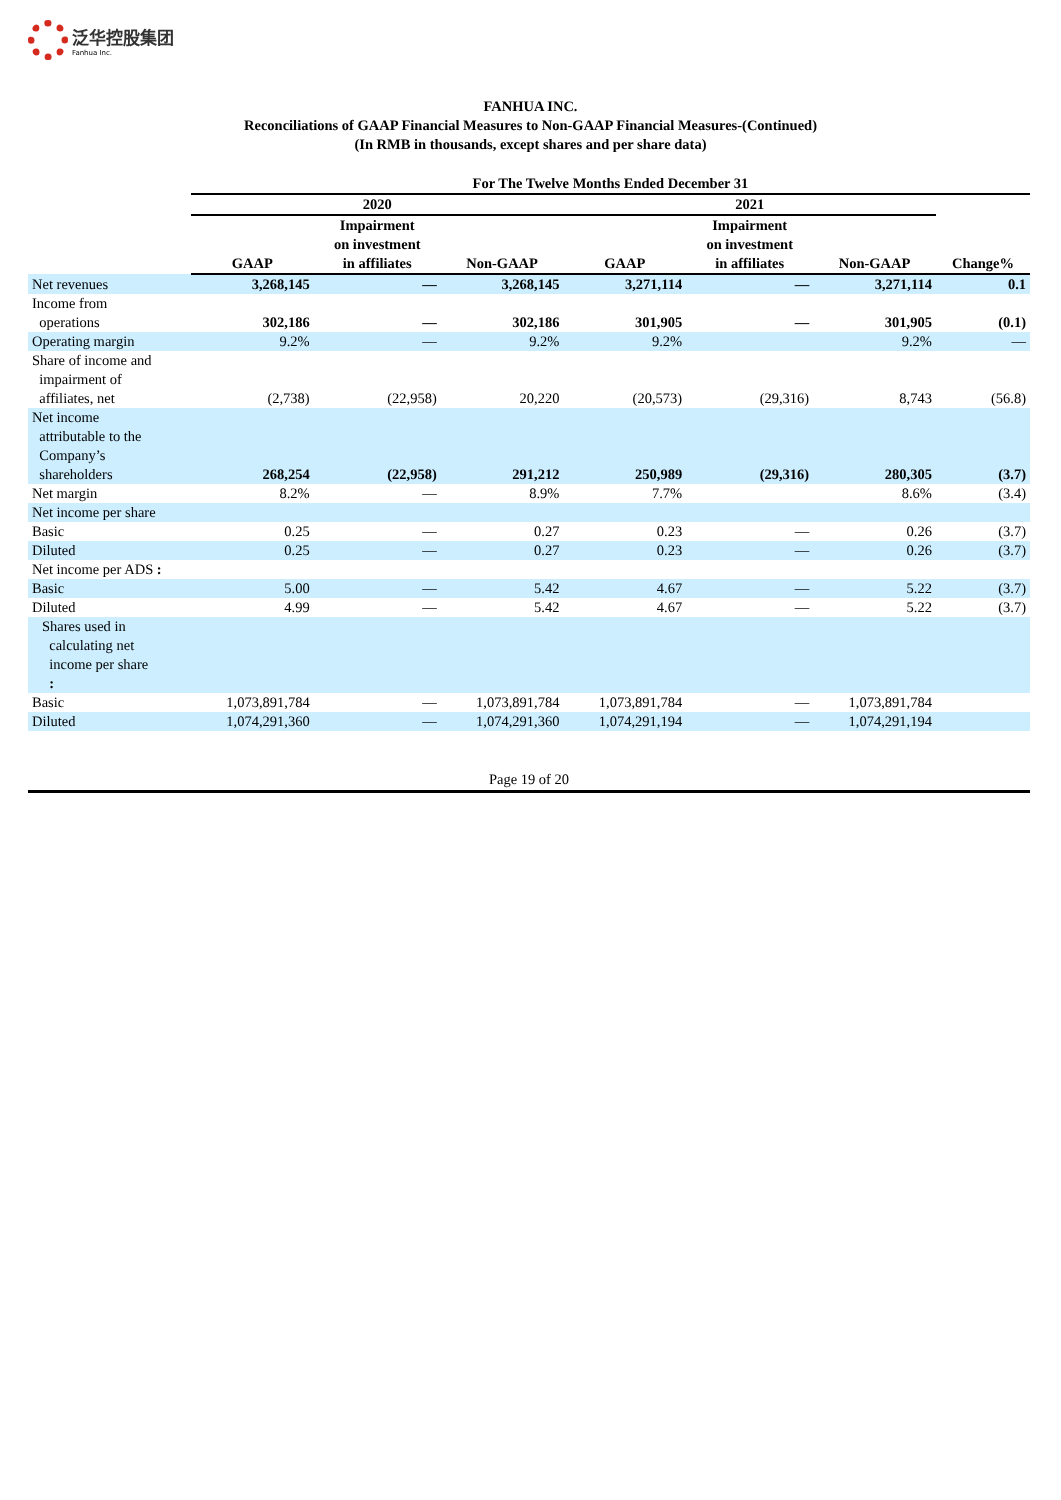泛华控股集团
Fanhua Inc.
FANHUA INC.
Reconciliations of GAAP Financial Measures to Non-GAAP Financial Measures-(Continued)
(In RMB in thousands, except shares and per share data)
| | For The Twelve Months Ended December 31 | | | | | | |
| --- | --- | --- | --- | --- | --- | --- | --- |
| | 2020 | | | 2021 | | | |
| | GAAP | Impairment on investment in affiliates | Non-GAAP | GAAP | Impairment on investment in affiliates | Non-GAAP | Change% |
| Net revenues | 3,268,145 | — | 3,268,145 | 3,271,114 | — | 3,271,114 | 0.1 |
| Income from operations | 302,186 | — | 302,186 | 301,905 | — | 301,905 | (0.1) |
| Operating margin | 9.2% | — | 9.2% | 9.2% | | 9.2% | — |
| Share of income and impairment of affiliates, net | (2,738) | (22,958) | 20,220 | (20,573) | (29,316) | 8,743 | (56.8) |
| Net income attributable to the Company’s shareholders | 268,254 | (22,958) | 291,212 | 250,989 | (29,316) | 280,305 | (3.7) |
| Net margin | 8.2% | — | 8.9% | 7.7% | | 8.6% | (3.4) |
| Net income per share | | | | | | | |
| Basic | 0.25 | — | 0.27 | 0.23 | — | 0.26 | (3.7) |
| Diluted | 0.25 | — | 0.27 | 0.23 | — | 0.26 | (3.7) |
| Net income per ADS : | | | | | | | |
| Basic | 5.00 | — | 5.42 | 4.67 | — | 5.22 | (3.7) |
| Diluted | 4.99 | — | 5.42 | 4.67 | — | 5.22 | (3.7) |
| Shares used in calculating net income per share : | | | | | | | |
| Basic | 1,073,891,784 | — | 1,073,891,784 | 1,073,891,784 | — | 1,073,891,784 | |
| Diluted | 1,074,291,360 | — | 1,074,291,360 | 1,074,291,194 | — | 1,074,291,194 | |
Page 19 of 20